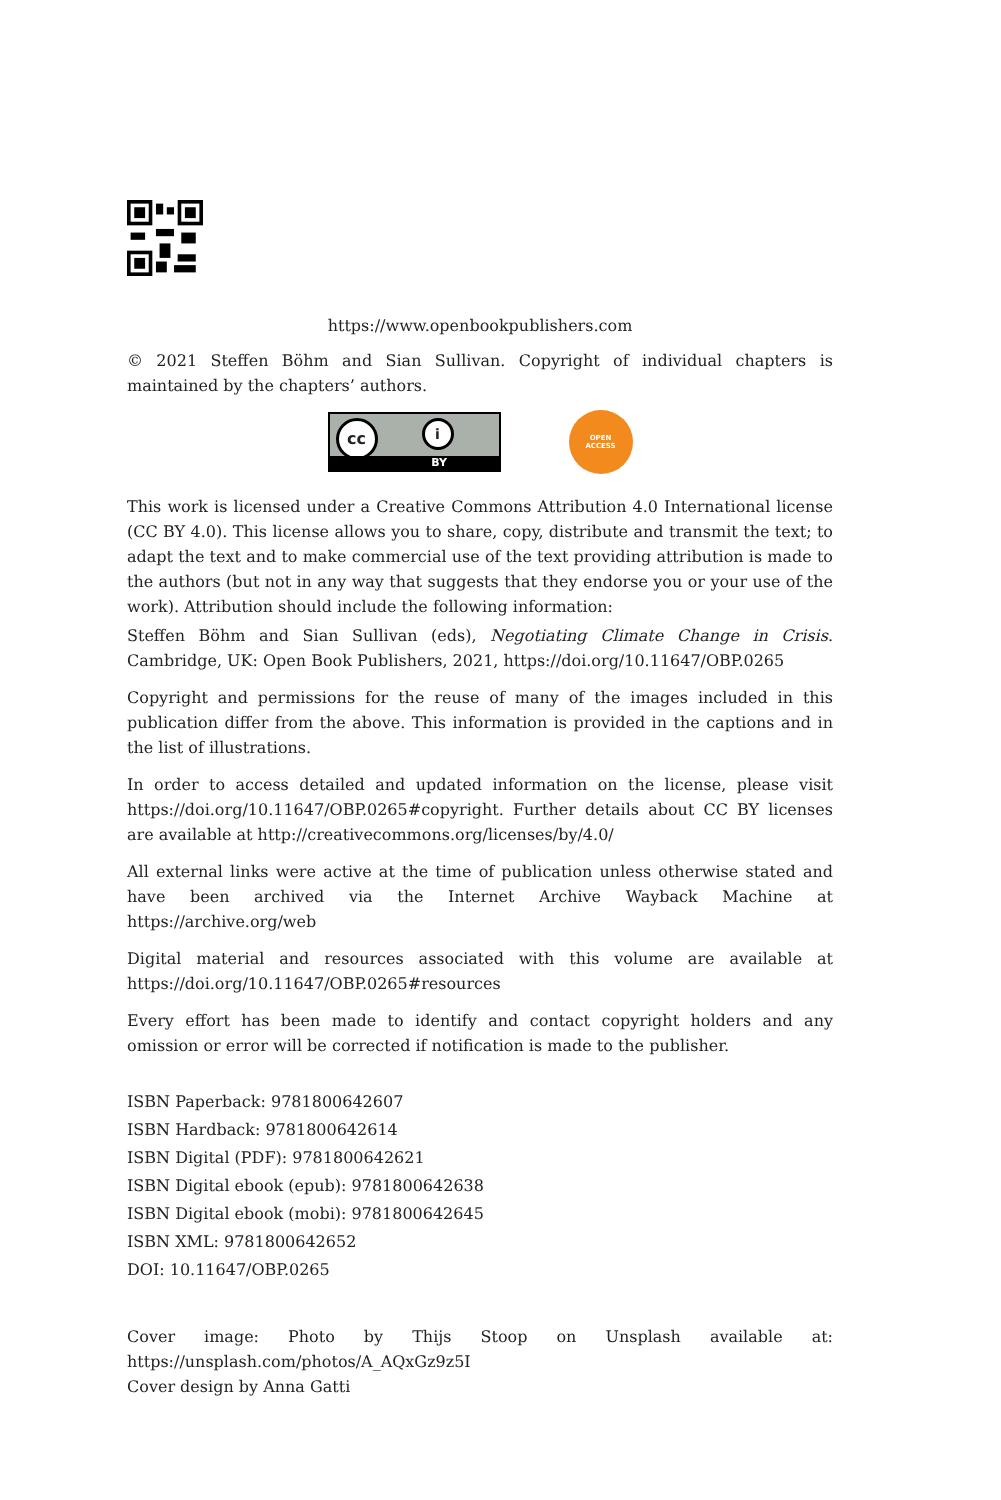https://www.openbookpublishers.com
© 2021 Steffen Böhm and Sian Sullivan. Copyright of individual chapters is maintained by the chapters’ authors.
cc i
BY
OPEN
ACCESS
This work is licensed under a Creative Commons Attribution 4.0 International license (CC BY 4.0). This license allows you to share, copy, distribute and transmit the text; to adapt the text and to make commercial use of the text providing attribution is made to the authors (but not in any way that suggests that they endorse you or your use of the work). Attribution should include the following information:
Steffen Böhm and Sian Sullivan (eds), Negotiating Climate Change in Crisis. Cambridge, UK: Open Book Publishers, 2021, https://doi.org/10.11647/OBP.0265
Copyright and permissions for the reuse of many of the images included in this publication differ from the above. This information is provided in the captions and in the list of illustrations.
In order to access detailed and updated information on the license, please visit https://doi.org/10.11647/OBP.0265#copyright. Further details about CC BY licenses are available at http://creativecommons.org/licenses/by/4.0/
All external links were active at the time of publication unless otherwise stated and have been archived via the Internet Archive Wayback Machine at https://archive.org/web
Digital material and resources associated with this volume are available at https://doi.org/10.11647/OBP.0265#resources
Every effort has been made to identify and contact copyright holders and any omission or error will be corrected if notification is made to the publisher.
ISBN Paperback: 9781800642607
ISBN Hardback: 9781800642614
ISBN Digital (PDF): 9781800642621
ISBN Digital ebook (epub): 9781800642638
ISBN Digital ebook (mobi): 9781800642645
ISBN XML: 9781800642652
DOI: 10.11647/OBP.0265
Cover image: Photo by Thijs Stoop on Unsplash available at: https://unsplash.com/photos/A_AQxGz9z5I
Cover design by Anna Gatti